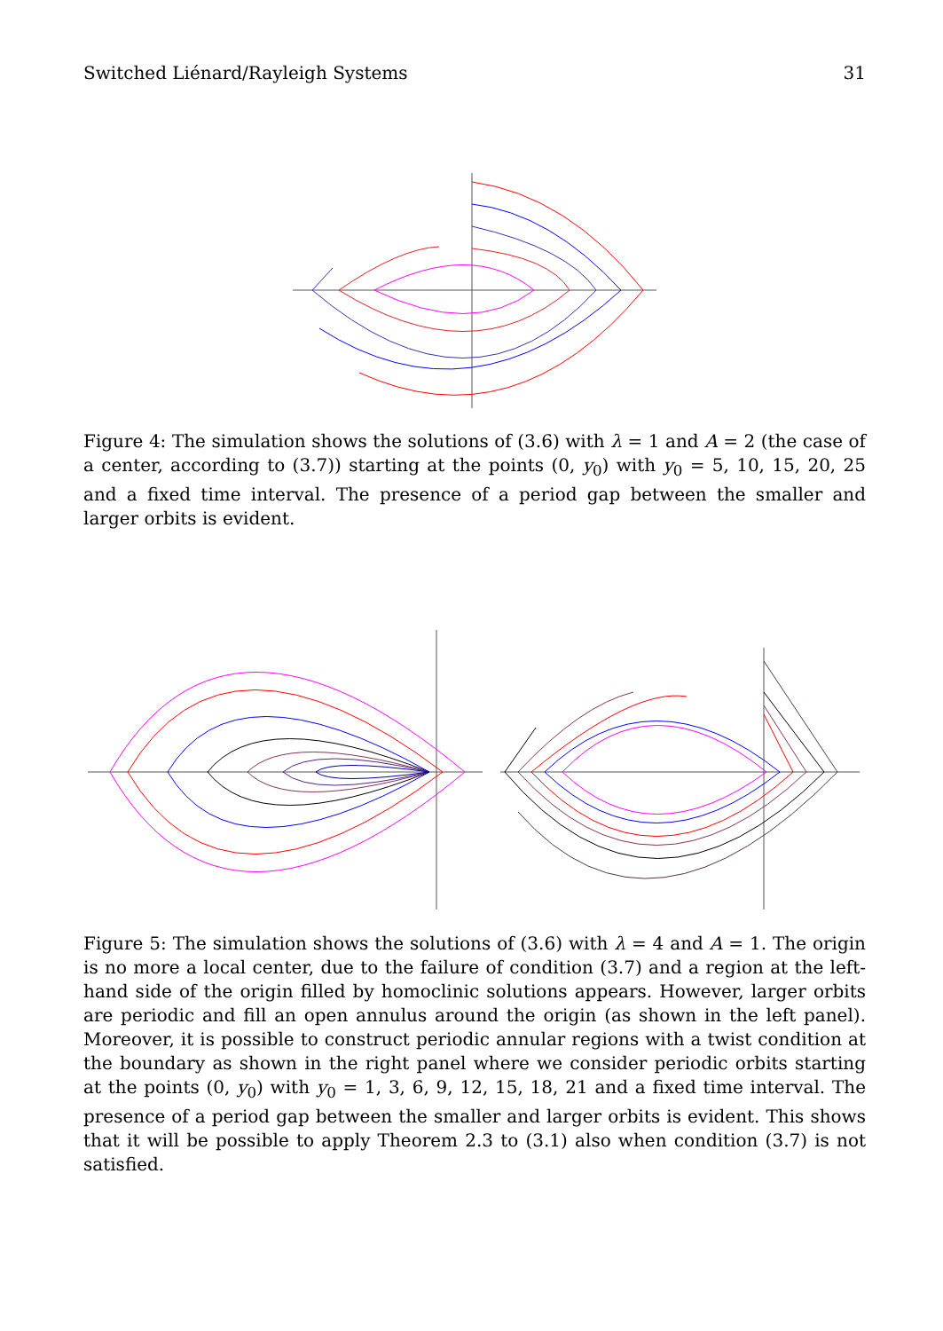Switched Liénard/Rayleigh Systems 31
Figure 4: The simulation shows the solutions of (3.6) with λ = 1 and A = 2 (the case of a center, according to (3.7)) starting at the points (0, y<sub>0</sub>) with y<sub>0</sub> = 5, 10, 15, 20, 25 and a fixed time interval. The presence of a period gap between the smaller and larger orbits is evident.
Figure 5: The simulation shows the solutions of (3.6) with λ = 4 and A = 1. The origin is no more a local center, due to the failure of condition (3.7) and a region at the left-hand side of the origin filled by homoclinic solutions appears. However, larger orbits are periodic and fill an open annulus around the origin (as shown in the left panel). Moreover, it is possible to construct periodic annular regions with a twist condition at the boundary as shown in the right panel where we consider periodic orbits starting at the points (0, y<sub>0</sub>) with y<sub>0</sub> = 1, 3, 6, 9, 12, 15, 18, 21 and a fixed time interval. The presence of a period gap between the smaller and larger orbits is evident. This shows that it will be possible to apply Theorem 2.3 to (3.1) also when condition (3.7) is not satisfied.